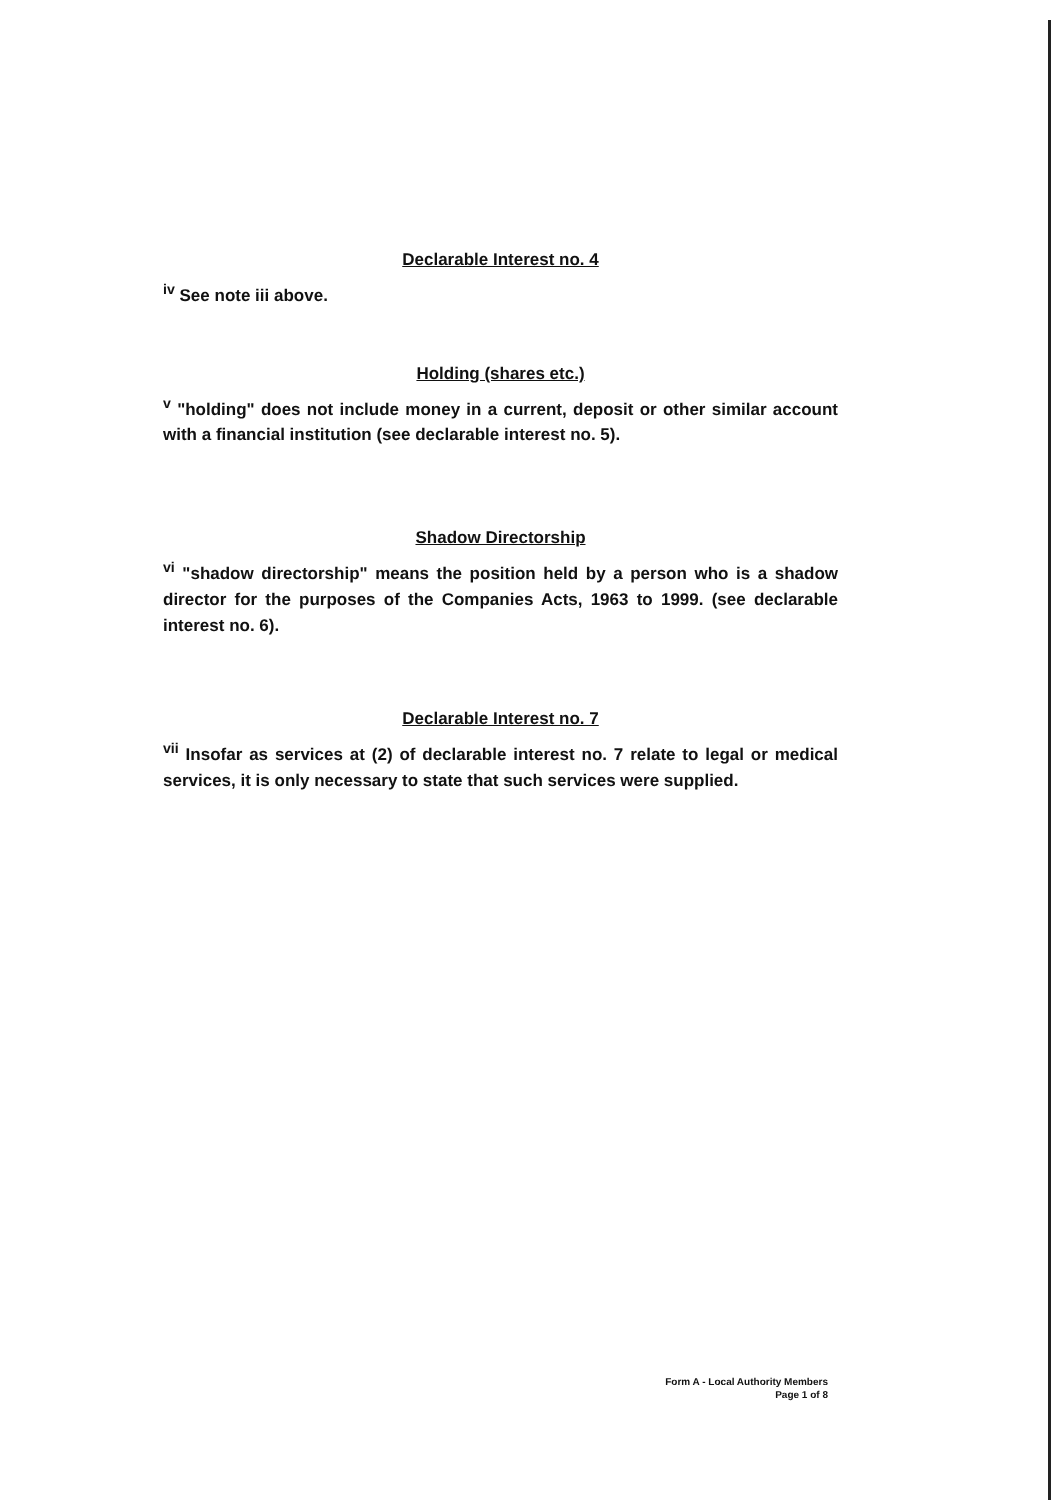Declarable Interest no. 4
<sup>iv</sup> See note iii above.
Holding (shares etc.)
<sup>v</sup> "holding" does not include money in a current, deposit or other similar account with a financial institution (see declarable interest no. 5).
Shadow Directorship
<sup>vi</sup> "shadow directorship" means the position held by a person who is a shadow director for the purposes of the Companies Acts, 1963 to 1999. (see declarable interest no. 6).
Declarable Interest no. 7
<sup>vii</sup> Insofar as services at (2) of declarable interest no. 7 relate to legal or medical services, it is only necessary to state that such services were supplied.
Form A - Local Authority Members
Page 1 of 8